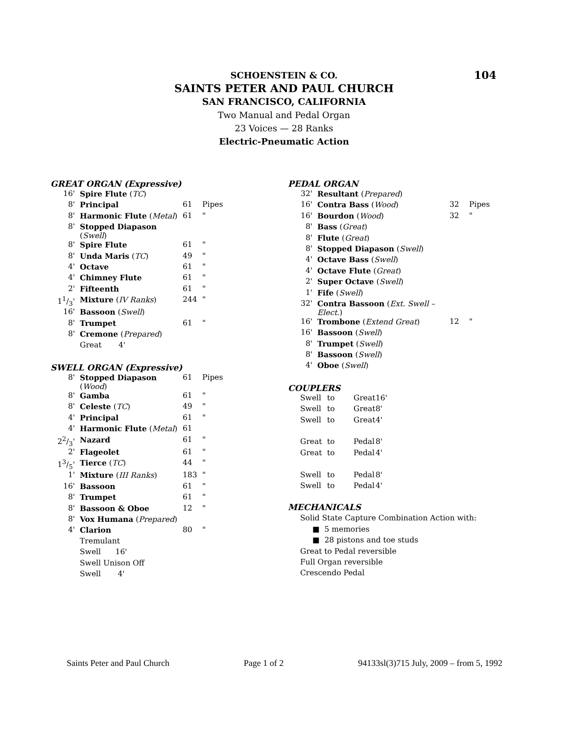104
SCHOENSTEIN & CO.
SAINTS PETER AND PAUL CHURCH
SAN FRANCISCO, CALIFORNIA
Two Manual and Pedal Organ
23 Voices — 28 Ranks
Electric-Pneumatic Action
GREAT ORGAN (Expressive)
| 16' | Spire Flute ( TC ) | | |
| 8' | Principal | 61 | Pipes |
| 8' | Harmonic Flute ( Metal ) | 61 | " |
| 8' | Stopped Diapason ( Swell ) | | |
| 8' | Spire Flute | 61 | " |
| 8' | Unda Maris ( TC ) | 49 | " |
| 4' | Octave | 61 | " |
| 4' | Chimney Flute | 61 | " |
| 2' | Fifteenth | 61 | " |
| 11/3' | Mixture ( IV Ranks ) | 244 | " |
| 16' | Bassoon ( Swell ) | | |
| 8' | Trumpet | 61 | " |
| 8' | Cremone ( Prepared ) | | |
| | Great 4' | | |
SWELL ORGAN (Expressive)
| 8' | Stopped Diapason ( Wood ) | 61 | Pipes |
| 8' | Gamba | 61 | " |
| 8' | Celeste ( TC ) | 49 | " |
| 4' | Principal | 61 | " |
| 4' | Harmonic Flute ( Metal ) | 61 | |
| 22/3' | Nazard | 61 | " |
| 2' | Flageolet | 61 | " |
| 13/5' | Tierce ( TC ) | 44 | " |
| 1' | Mixture ( III Ranks ) | 183 | " |
| 16' | Bassoon | 61 | " |
| 8' | Trumpet | 61 | " |
| 8' | Bassoon & Oboe | 12 | " |
| 8' | Vox Humana ( Prepared ) | | |
| 4' | Clarion | 80 | " |
| | Tremulant | | |
| | Swell 16' | | |
| | Swell Unison Off | | |
| | Swell 4' | | |
PEDAL ORGAN
| 32' | Resultant ( Prepared ) | | |
| 16' | Contra Bass ( Wood ) | 32 | Pipes |
| 16' | Bourdon ( Wood ) | 32 | " |
| 8' | Bass ( Great ) | | |
| 8' | Flute ( Great ) | | |
| 8' | Stopped Diapason ( Swell ) | | |
| 4' | Octave Bass ( Swell ) | | |
| 4' | Octave Flute ( Great ) | | |
| 2' | Super Octave ( Swell ) | | |
| 1' | Fife ( Swell ) | | |
| 32' | Contra Bassoon ( Ext. Swell – Elect. ) | | |
| 16' | Trombone ( Extend Great ) | 12 | " |
| 16' | Bassoon ( Swell ) | | |
| 8' | Trumpet ( Swell ) | | |
| 8' | Bassoon ( Swell ) | | |
| 4' | Oboe ( Swell ) | | |
COUPLERS
| Swell | to | Great | 16' |
| Swell | to | Great | 8' |
| Swell | to | Great | 4' |
| Great | to | Pedal | 8' |
| Great | to | Pedal | 4' |
| Swell | to | Pedal | 8' |
| Swell | to | Pedal | 4' |
MECHANICALS
Solid State Capture Combination Action with:
■ 5 memories
■ 28 pistons and toe studs
Great to Pedal reversible
Full Organ reversible
Crescendo Pedal
Saints Peter and Paul Church Page 1 of 2 94133sl(3)715 July, 2009 – from 5, 1992